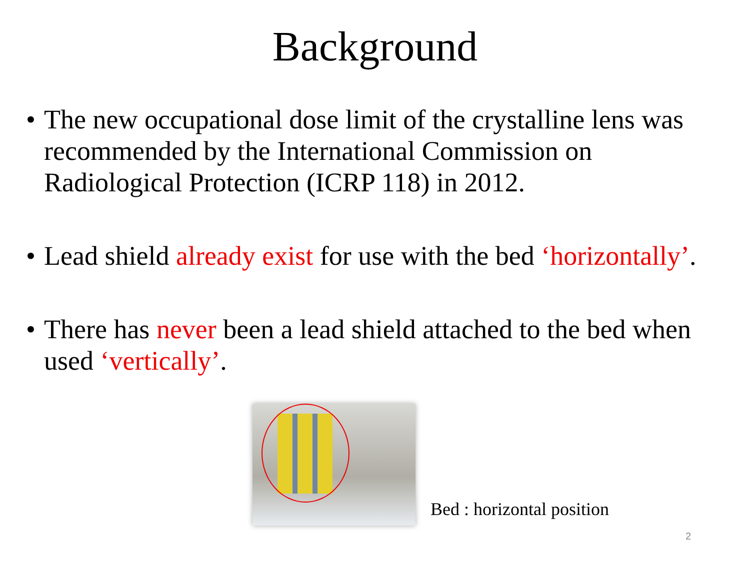Background
• The new occupational dose limit of the crystalline lens was recommended by the International Commission on Radiological Protection (ICRP 118) in 2012.
• Lead shield already exist for use with the bed ‘horizontally’.
• There has never been a lead shield attached to the bed when used ‘vertically’.
Bed : horizontal position
2